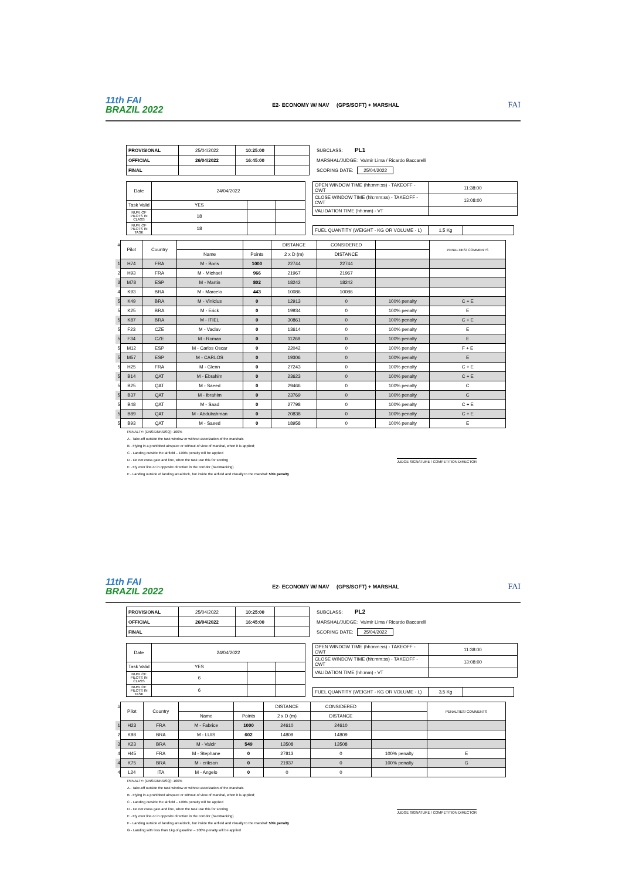11th FAI
BRAZIL 2022
E2- ECONOMY W/ NAV (GPS/SOFT) + MARSHAL
FAI
| PROVISIONAL | 25/04/2022 | 10:25:00 | |
| OFFICIAL | 26/04/2022 | 16:45:00 | |
| FINAL | | | |
SUBCLASS: PL1
MARSHAL/JUDGE: Valmir Lima / Ricardo Baccarelli
SCORING DATE: 25/04/2022
| Date | 24/04/2022 | | |
| Task Valid | YES | | |
| NUM. OF PILOTS IN CLASS | 18 | | |
| NUM. OF PILOTS IN TASK | 18 | | |
| OPEN WINDOW TIME (hh:mm:ss) - TAKEOFF - OWT | 11:38:00 |
| CLOSE WINDOW TIME (hh:mm:ss) - TAKEOFF - CWT | 13:08:00 |
| VALIDATION TIME (hh:mm) - VT | |
| FUEL QUANTITY (WEIGHT - KG OR VOLUME - L) | 1,5 Kg | |
| # | Pilot | Country | | | DISTANCE | CONSIDERED | | PENALTIES/ COMMENTS |
| --- | --- | --- | --- | --- | --- | --- | --- | --- |
| | | | Name | Points | 2 x D (m) | DISTANCE | | |
| 1 | H74 | FRA | M - Boris | 1000 | 22744 | 22744 | | |
| 2 | H93 | FRA | M - Michael | 966 | 21967 | 21967 | | |
| 3 | M78 | ESP | M - Martin | 802 | 18242 | 18242 | | |
| 4 | K93 | BRA | M - Marcelo | 443 | 10086 | 10086 | | |
| 5 | K49 | BRA | M - Vinicius | 0 | 12913 | 0 | 100% penalty | C + E |
| 5 | K25 | BRA | M - Erick | 0 | 19934 | 0 | 100% penalty | E |
| 5 | K87 | BRA | M - ITIEL | 0 | 30861 | 0 | 100% penalty | C + E |
| 5 | F23 | CZE | M - Vaclav | 0 | 13614 | 0 | 100% penalty | E |
| 5 | F34 | CZE | M - Roman | 0 | 11269 | 0 | 100% penalty | E |
| 5 | M12 | ESP | M - Carlos Oscar | 0 | 22042 | 0 | 100% penalty | F + E |
| 5 | M57 | ESP | M - CARLOS | 0 | 19306 | 0 | 100% penalty | E |
| 5 | H25 | FRA | M - Glenn | 0 | 27243 | 0 | 100% penalty | C + E |
| 5 | B14 | QAT | M - Ebrahim | 0 | 23623 | 0 | 100% penalty | C + E |
| 5 | B25 | QAT | M - Saeed | 0 | 29466 | 0 | 100% penalty | C |
| 5 | B37 | QAT | M - Ibrahim | 0 | 23769 | 0 | 100% penalty | C |
| 5 | B48 | QAT | M - Saad | 0 | 27798 | 0 | 100% penalty | C + E |
| 5 | B89 | QAT | M - Abdulrahman | 0 | 20838 | 0 | 100% penalty | C + E |
| 5 | B93 | QAT | M - Saeed | 0 | 18958 | 0 | 100% penalty | E |
JUDGE SIGNATURE / COMPETITION DIRECTOR
PENALTY: (DNS/DNF/DSQ): 100%
A - Take-off outside the task window or without autorization of the marshals
B - Flying in a prohibited airspace or without of view of marshal, when it is applied;
C - Landing outside the airfield – 100% penalty will be applied
D - Do not cross gate and line, when the task use this for scoring
E - Fly over line or in opposite direction in the corridor (backtracking)
F - Landing outside of landing area/deck, but inside the airfield and visually to the marshal: 50% penalty
11th FAI
BRAZIL 2022
E2- ECONOMY W/ NAV (GPS/SOFT) + MARSHAL
FAI
| PROVISIONAL | 25/04/2022 | 10:25:00 | |
| OFFICIAL | 26/04/2022 | 16:45:00 | |
| FINAL | | | |
SUBCLASS: PL2
MARSHAL/JUDGE: Valmir Lima / Ricardo Baccarelli
SCORING DATE: 25/04/2022
| Date | 24/04/2022 | | |
| Task Valid | YES | | |
| NUM. OF PILOTS IN CLASS | 6 | | |
| NUM. OF PILOTS IN TASK | 6 | | |
| OPEN WINDOW TIME (hh:mm:ss) - TAKEOFF - OWT | 11:38:00 |
| CLOSE WINDOW TIME (hh:mm:ss) - TAKEOFF - CWT | 13:08:00 |
| VALIDATION TIME (hh:mm) - VT | |
| FUEL QUANTITY (WEIGHT - KG OR VOLUME - L) | 3,5 Kg | |
| # | Pilot | Country | | | DISTANCE | CONSIDERED | | PENALTIES/ COMMENTS |
| --- | --- | --- | --- | --- | --- | --- | --- | --- |
| | | | Name | Points | 2 x D (m) | DISTANCE | | |
| 1 | H23 | FRA | M - Fabrice | 1000 | 24610 | 24610 | | |
| 2 | K98 | BRA | M - LUIS | 602 | 14809 | 14809 | | |
| 3 | K23 | BRA | M - Valcir | 549 | 13508 | 13508 | | |
| 4 | H45 | FRA | M - Stephane | 0 | 27813 | 0 | 100% penalty | E |
| 4 | K75 | BRA | M - erikson | 0 | 21937 | 0 | 100% penalty | G |
| 4 | L24 | ITA | M - Angelo | 0 | 0 | 0 | | |
JUDGE SIGNATURE / COMPETITION DIRECTOR
PENALTY: (DNS/DNF/DSQ): 100%
A - Take-off outside the task window or without autorization of the marshals
B - Flying in a prohibited airspace or without of view of marshal, when it is applied;
C - Landing outside the airfield – 100% penalty will be applied
D - Do not cross gate and line, when the task use this for scoring
E - Fly over line or in opposite direction in the corridor (backtracking)
F - Landing outside of landing area/deck, but inside the airfield and visually to the marshal: 50% penalty
G - Landing with less than 1kg of gasoline – 100% penalty will be applied